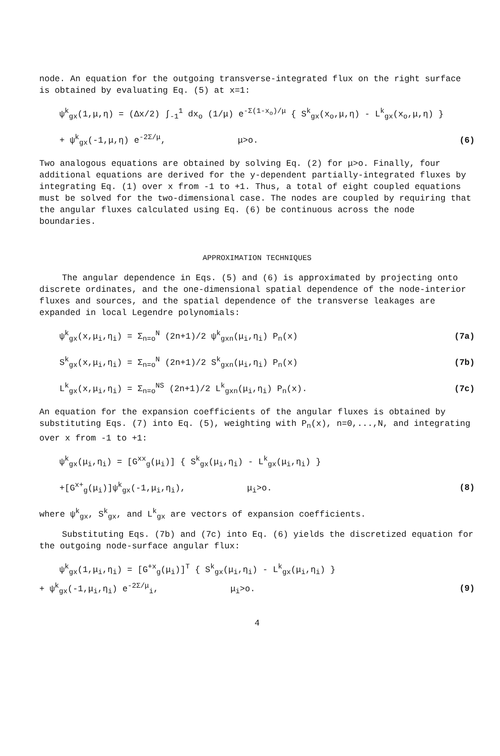node. An equation for the outgoing transverse-integrated flux on the right surface is obtained by evaluating Eq. (5) at x=1:
ψ<sup>k</sup><sub>gx</sub>(1,μ,η) = (Δx/2) ∫<sub>-1</sub><sup>1</sup> dx<sub>o</sub> (1/μ) e<sup>-Σ(1-x<sub>o</sub>)/μ</sup> { S<sup>k</sup><sub>gx</sub>(x<sub>o</sub>,μ,η) - L<sup>k</sup><sub>gx</sub>(x<sub>o</sub>,μ,η) }
+ ψ<sup>k</sup><sub>gx</sub>(-1,μ,η) e<sup>-2Σ/μ</sup>, μ>o. (6)
Two analogous equations are obtained by solving Eq. (2) for μ>o. Finally, four additional equations are derived for the y-dependent partially-integrated fluxes by integrating Eq. (1) over x from -1 to +1. Thus, a total of eight coupled equations must be solved for the two-dimensional case. The nodes are coupled by requiring that the angular fluxes calculated using Eq. (6) be continuous across the node boundaries.
APPROXIMATION TECHNIQUES
The angular dependence in Eqs. (5) and (6) is approximated by projecting onto discrete ordinates, and the one-dimensional spatial dependence of the node-interior fluxes and sources, and the spatial dependence of the transverse leakages are expanded in local Legendre polynomials:
ψ<sup>k</sup><sub>gx</sub>(x,μ<sub>i</sub>,η<sub>i</sub>) = Σ<sub>n=o</sub><sup>N</sup> (2n+1)/2 ψ<sup>k</sup><sub>gxn</sub>(μ<sub>i</sub>,η<sub>i</sub>) P<sub>n</sub>(x) (7a)
S<sup>k</sup><sub>gx</sub>(x,μ<sub>i</sub>,η<sub>i</sub>) = Σ<sub>n=o</sub><sup>N</sup> (2n+1)/2 S<sup>k</sup><sub>gxn</sub>(μ<sub>i</sub>,η<sub>i</sub>) P<sub>n</sub>(x) (7b)
L<sup>k</sup><sub>gx</sub>(x,μ<sub>i</sub>,η<sub>i</sub>) = Σ<sub>n=o</sub><sup>NS</sup> (2n+1)/2 L<sup>k</sup><sub>gxn</sub>(μ<sub>i</sub>,η<sub>i</sub>) P<sub>n</sub>(x). (7c)
An equation for the expansion coefficients of the angular fluxes is obtained by substituting Eqs. (7) into Eq. (5), weighting with P<sub>n</sub>(x), n=0,...,N, and integrating over x from -1 to +1:
ψ<sup>k</sup><sub>gx</sub>(μ<sub>i</sub>,η<sub>i</sub>) = [G<sup>xx</sup><sub>g</sub>(μ<sub>i</sub>)] { S<sup>k</sup><sub>gx</sub>(μ<sub>i</sub>,η<sub>i</sub>) - L<sup>k</sup><sub>gx</sub>(μ<sub>i</sub>,η<sub>i</sub>) }
+[G<sup>x+</sup><sub>g</sub>(μ<sub>i</sub>)]ψ<sup>k</sup><sub>gx</sub>(-1,μ<sub>i</sub>,η<sub>i</sub>), μ<sub>i</sub>>o. (8)
where ψ<sup>k</sup><sub>gx</sub>, S<sup>k</sup><sub>gx</sub>, and L<sup>k</sup><sub>gx</sub> are vectors of expansion coefficients.
Substituting Eqs. (7b) and (7c) into Eq. (6) yields the discretized equation for the outgoing node-surface angular flux:
ψ<sup>k</sup><sub>gx</sub>(1,μ<sub>i</sub>,η<sub>i</sub>) = [G<sup>+x</sup><sub>g</sub>(μ<sub>i</sub>)]<sup>T</sup> { S<sup>k</sup><sub>gx</sub>(μ<sub>i</sub>,η<sub>i</sub>) - L<sup>k</sup><sub>gx</sub>(μ<sub>i</sub>,η<sub>i</sub>) }
+ ψ<sup>k</sup><sub>gx</sub>(-1,μ<sub>i</sub>,η<sub>i</sub>) e<sup>-2Σ/μ</sup><sub>i</sub>, μ<sub>i</sub>>o. (9)
4